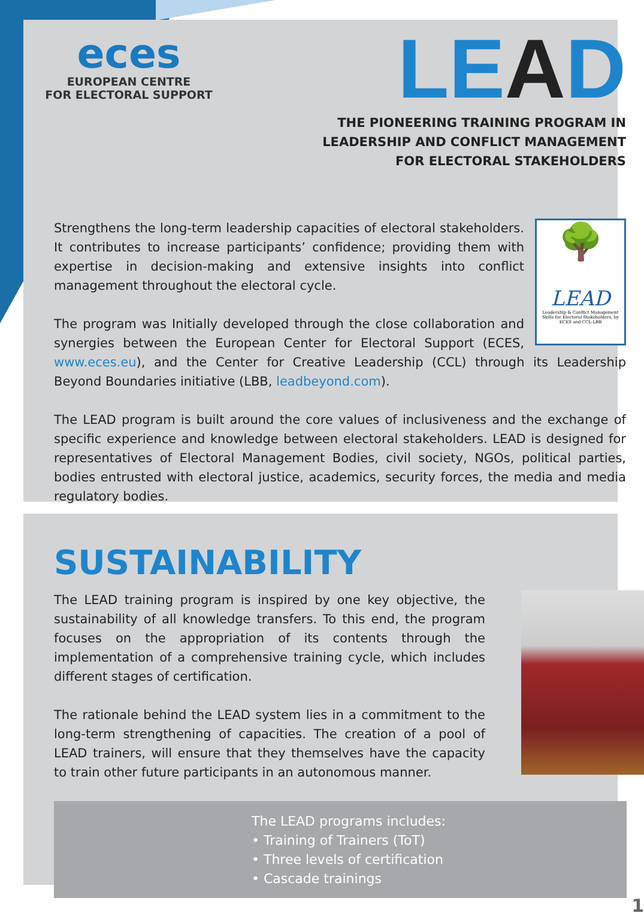eces
EUROPEAN CENTRE
FOR ELECTORAL SUPPORT
LEAD
THE PIONEERING TRAINING PROGRAM IN
LEADERSHIP AND CONFLICT MANAGEMENT
FOR ELECTORAL STAKEHOLDERS
🌳
LEAD
Leadership & Conflict Management Skills for Electoral Stakeholders, by ECES and CCL-LBB
Strengthens the long-term leadership capacities of electoral stakeholders. It contributes to increase participants’ confidence; providing them with expertise in decision-making and extensive insights into conflict management throughout the electoral cycle.
The program was Initially developed through the close collaboration and synergies between the European Center for Electoral Support (ECES, www.eces.eu), and the Center for Creative Leadership (CCL) through its Leadership Beyond Boundaries initiative (LBB, leadbeyond.com).
The LEAD program is built around the core values of inclusiveness and the exchange of specific experience and knowledge between electoral stakeholders. LEAD is designed for representatives of Electoral Management Bodies, civil society, NGOs, political parties, bodies entrusted with electoral justice, academics, security forces, the media and media regulatory bodies.
SUSTAINABILITY
The LEAD training program is inspired by one key objective, the sustainability of all knowledge transfers. To this end, the program focuses on the appropriation of its contents through the implementation of a comprehensive training cycle, which includes different stages of certification.
The rationale behind the LEAD system lies in a commitment to the long-term strengthening of capacities. The creation of a pool of LEAD trainers, will ensure that they themselves have the capacity to train other future participants in an autonomous manner.
The LEAD programs includes:
• Training of Trainers (ToT)
• Three levels of certification
• Cascade trainings
1